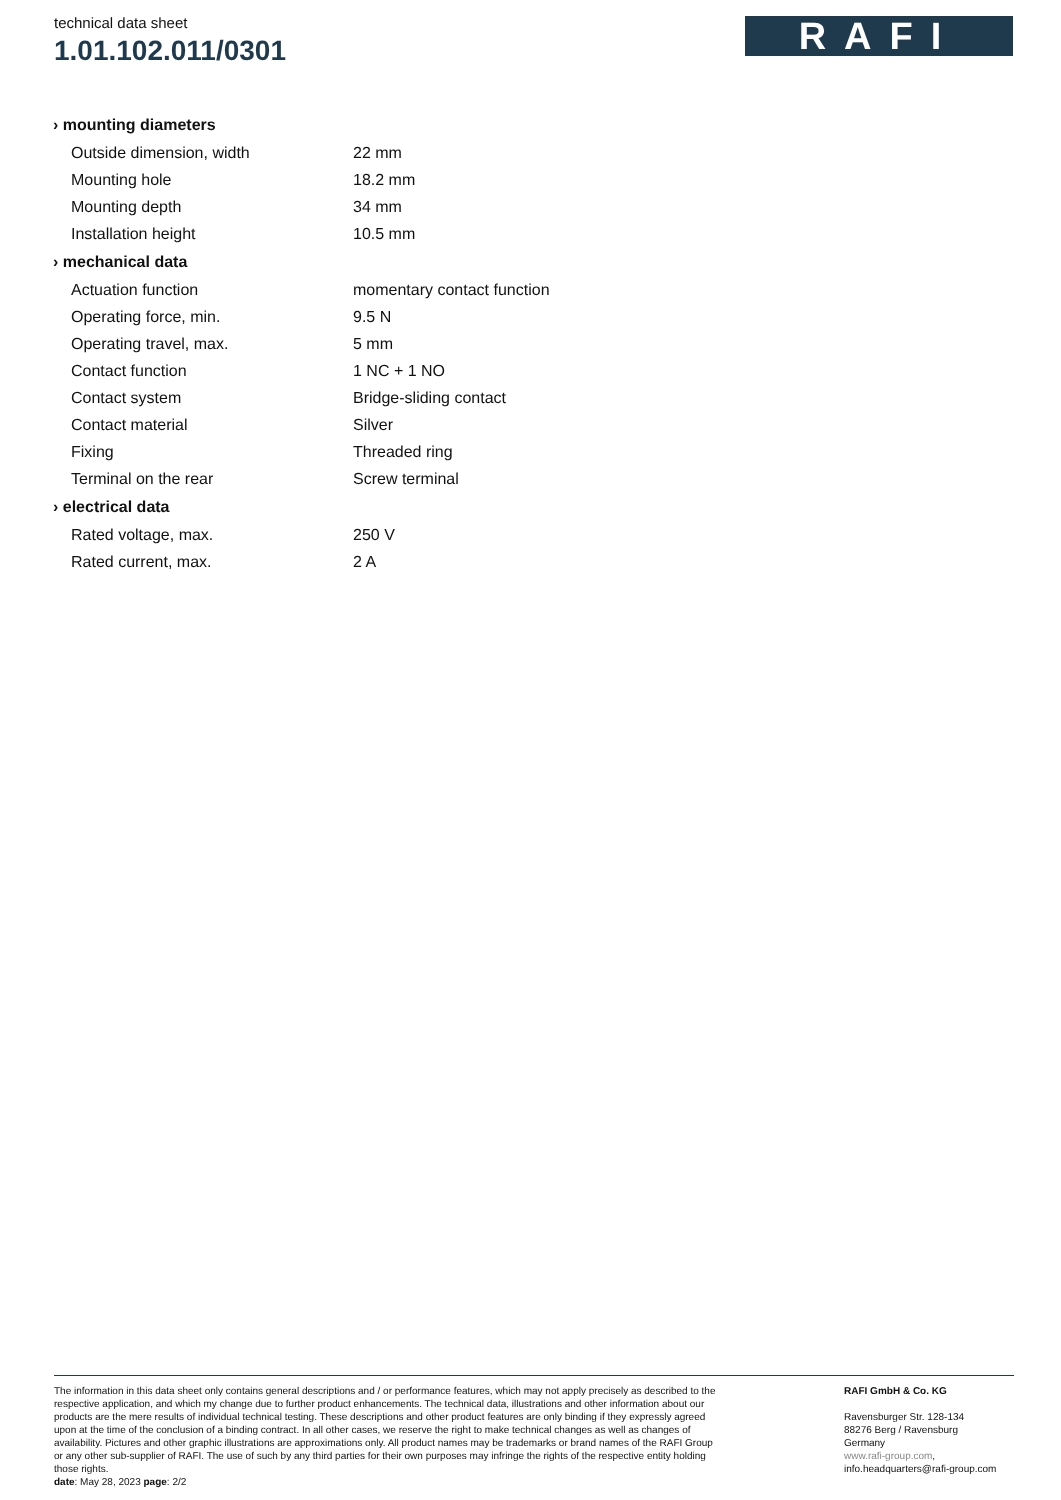technical data sheet
1.01.102.011/0301
RAFI
| › mounting diameters | |
| --- | --- |
| Outside dimension, width | 22 mm |
| Mounting hole | 18.2 mm |
| Mounting depth | 34 mm |
| Installation height | 10.5 mm |
| › mechanical data | |
| Actuation function | momentary contact function |
| Operating force, min. | 9.5 N |
| Operating travel, max. | 5 mm |
| Contact function | 1 NC + 1 NO |
| Contact system | Bridge-sliding contact |
| Contact material | Silver |
| Fixing | Threaded ring |
| Terminal on the rear | Screw terminal |
| › electrical data | |
| Rated voltage, max. | 250 V |
| Rated current, max. | 2 A |
The information in this data sheet only contains general descriptions and / or performance features, which may not apply precisely as described to the respective application, and which my change due to further product enhancements. The technical data, illustrations and other information about our products are the mere results of individual technical testing. These descriptions and other product features are only binding if they expressly agreed upon at the time of the conclusion of a binding contract. In all other cases, we reserve the right to make technical changes as well as changes of availability. Pictures and other graphic illustrations are approximations only. All product names may be trademarks or brand names of the RAFI Group or any other sub-supplier of RAFI. The use of such by any third parties for their own purposes may infringe the rights of the respective entity holding those rights.
date: May 28, 2023 page: 2/2
RAFI GmbH & Co. KG
Ravensburger Str. 128-134
88276 Berg / Ravensburg
Germany
www.rafi-group.com,
info.headquarters@rafi-group.com